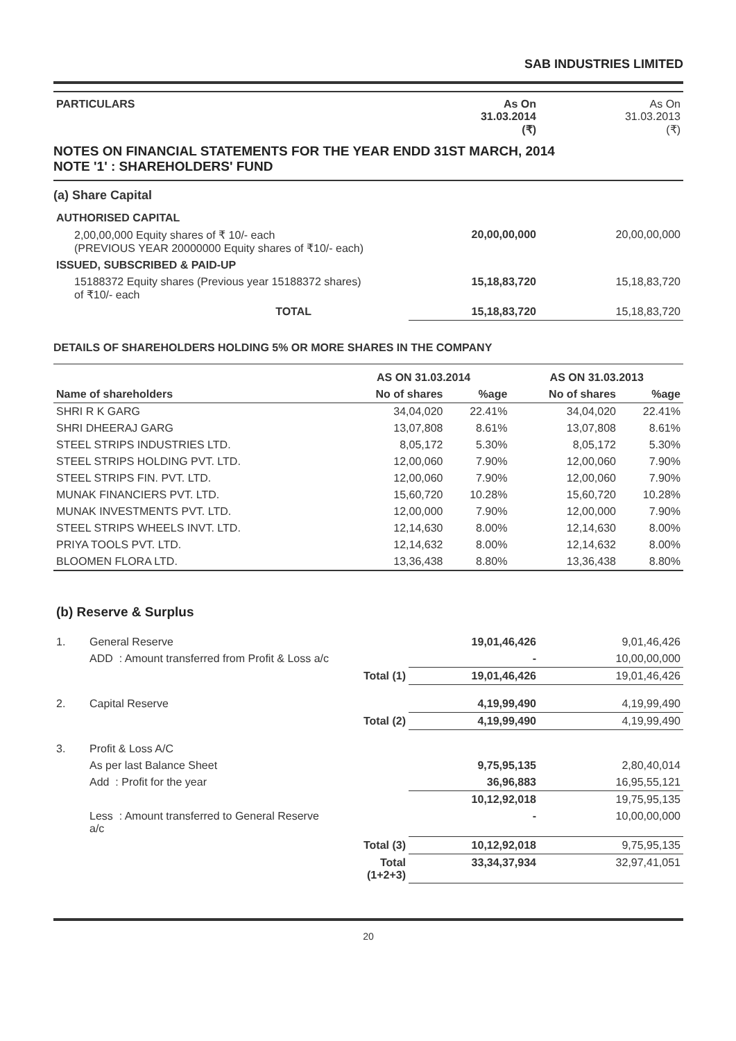SAB INDUSTRIES LIMITED
| PARTICULARS | As On 31.03.2014 (₹) | As On 31.03.2013 (₹) |
NOTES ON FINANCIAL STATEMENTS FOR THE YEAR ENDD 31ST MARCH, 2014
NOTE '1' : SHAREHOLDERS' FUND
| (a) Share Capital | | |
| AUTHORISED CAPITAL | | |
| 2,00,00,000 Equity shares of ₹ 10/- each (PREVIOUS YEAR 20000000 Equity shares of ₹10/- each) | 20,00,00,000 | 20,00,00,000 |
| ISSUED, SUBSCRIBED & PAID-UP | | |
| 15188372 Equity shares (Previous year 15188372 shares) of ₹10/- each | 15,18,83,720 | 15,18,83,720 |
| TOTAL | 15,18,83,720 | 15,18,83,720 |
DETAILS OF SHAREHOLDERS HOLDING 5% OR MORE SHARES IN THE COMPANY
| | AS ON 31.03.2014 | | AS ON 31.03.2013 | |
| --- | --- | --- | --- | --- |
| Name of shareholders | No of shares | %age | No of shares | %age |
| SHRI R K GARG | 34,04,020 | 22.41% | 34,04,020 | 22.41% |
| SHRI DHEERAJ GARG | 13,07,808 | 8.61% | 13,07,808 | 8.61% |
| STEEL STRIPS INDUSTRIES LTD. | 8,05,172 | 5.30% | 8,05,172 | 5.30% |
| STEEL STRIPS HOLDING PVT. LTD. | 12,00,060 | 7.90% | 12,00,060 | 7.90% |
| STEEL STRIPS FIN. PVT. LTD. | 12,00,060 | 7.90% | 12,00,060 | 7.90% |
| MUNAK FINANCIERS PVT. LTD. | 15,60,720 | 10.28% | 15,60,720 | 10.28% |
| MUNAK INVESTMENTS PVT. LTD. | 12,00,000 | 7.90% | 12,00,000 | 7.90% |
| STEEL STRIPS WHEELS INVT. LTD. | 12,14,630 | 8.00% | 12,14,630 | 8.00% |
| PRIYA TOOLS PVT. LTD. | 12,14,632 | 8.00% | 12,14,632 | 8.00% |
| BLOOMEN FLORA LTD. | 13,36,438 | 8.80% | 13,36,438 | 8.80% |
(b) Reserve & Surplus
| 1. | General Reserve | | 19,01,46,426 | 9,01,46,426 |
| | ADD : Amount transferred from Profit & Loss a/c | | - | 10,00,00,000 |
| | | Total (1) | 19,01,46,426 | 19,01,46,426 |
| 2. | Capital Reserve | | 4,19,99,490 | 4,19,99,490 |
| | | Total (2) | 4,19,99,490 | 4,19,99,490 |
| 3. | Profit & Loss A/C | | | |
| | As per last Balance Sheet | | 9,75,95,135 | 2,80,40,014 |
| | Add : Profit for the year | | 36,96,883 | 16,95,55,121 |
| | | | 10,12,92,018 | 19,75,95,135 |
| | Less : Amount transferred to General Reserve a/c | | - | 10,00,00,000 |
| | | Total (3) | 10,12,92,018 | 9,75,95,135 |
| | | Total (1+2+3) | 33,34,37,934 | 32,97,41,051 |
20